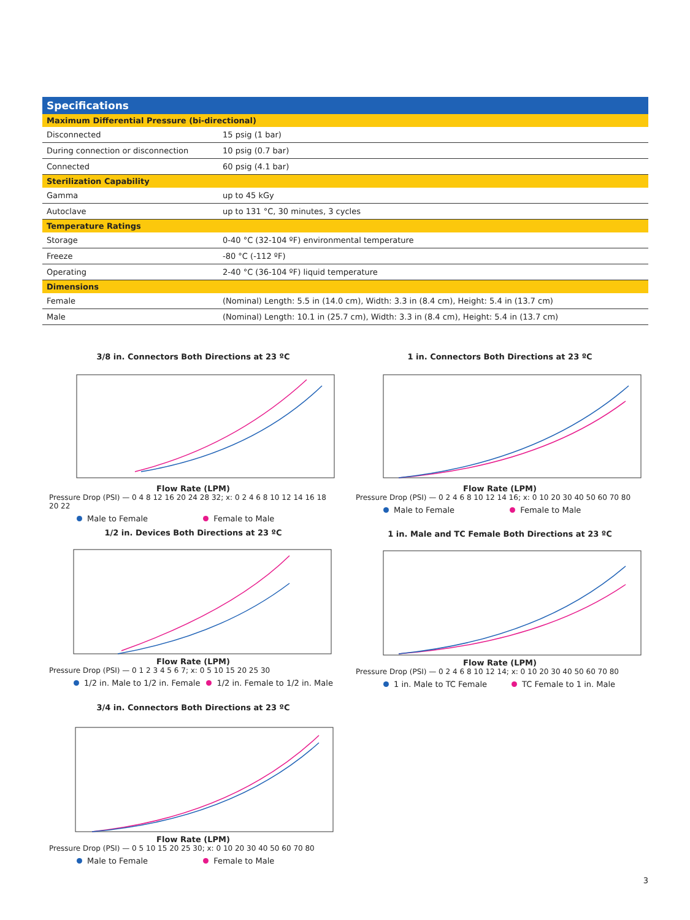| Specifications | |
| --- | --- |
| Maximum Differential Pressure (bi-directional) | |
| Disconnected | 15 psig (1 bar) |
| During connection or disconnection | 10 psig (0.7 bar) |
| Connected | 60 psig (4.1 bar) |
| Sterilization Capability | |
| Gamma | up to 45 kGy |
| Autoclave | up to 131 °C, 30 minutes, 3 cycles |
| Temperature Ratings | |
| Storage | 0-40 °C (32-104 ºF) environmental temperature |
| Freeze | -80 °C (-112 ºF) |
| Operating | 2-40 °C (36-104 ºF) liquid temperature |
| Dimensions | |
| Female | (Nominal) Length: 5.5 in (14.0 cm), Width: 3.3 in (8.4 cm), Height: 5.4 in (13.7 cm) |
| Male | (Nominal) Length: 10.1 in (25.7 cm), Width: 3.3 in (8.4 cm), Height: 5.4 in (13.7 cm) |
3/8 in. Connectors Both Directions at 23 ºC
Flow Rate (LPM)
Pressure Drop (PSI) — 0 4 8 12 16 20 24 28 32; x: 0 2 4 6 8 10 12 14 16 18 20 22
Male to Female Female to Male
1 in. Connectors Both Directions at 23 ºC
Flow Rate (LPM)
Pressure Drop (PSI) — 0 2 4 6 8 10 12 14 16; x: 0 10 20 30 40 50 60 70 80
Male to Female Female to Male
1/2 in. Devices Both Directions at 23 ºC
Flow Rate (LPM)
Pressure Drop (PSI) — 0 1 2 3 4 5 6 7; x: 0 5 10 15 20 25 30
1/2 in. Male to 1/2 in. Female 1/2 in. Female to 1/2 in. Male
1 in. Male and TC Female Both Directions at 23 ºC
Flow Rate (LPM)
Pressure Drop (PSI) — 0 2 4 6 8 10 12 14; x: 0 10 20 30 40 50 60 70 80
1 in. Male to TC Female TC Female to 1 in. Male
3/4 in. Connectors Both Directions at 23 ºC
Flow Rate (LPM)
Pressure Drop (PSI) — 0 5 10 15 20 25 30; x: 0 10 20 30 40 50 60 70 80
Male to Female Female to Male
3